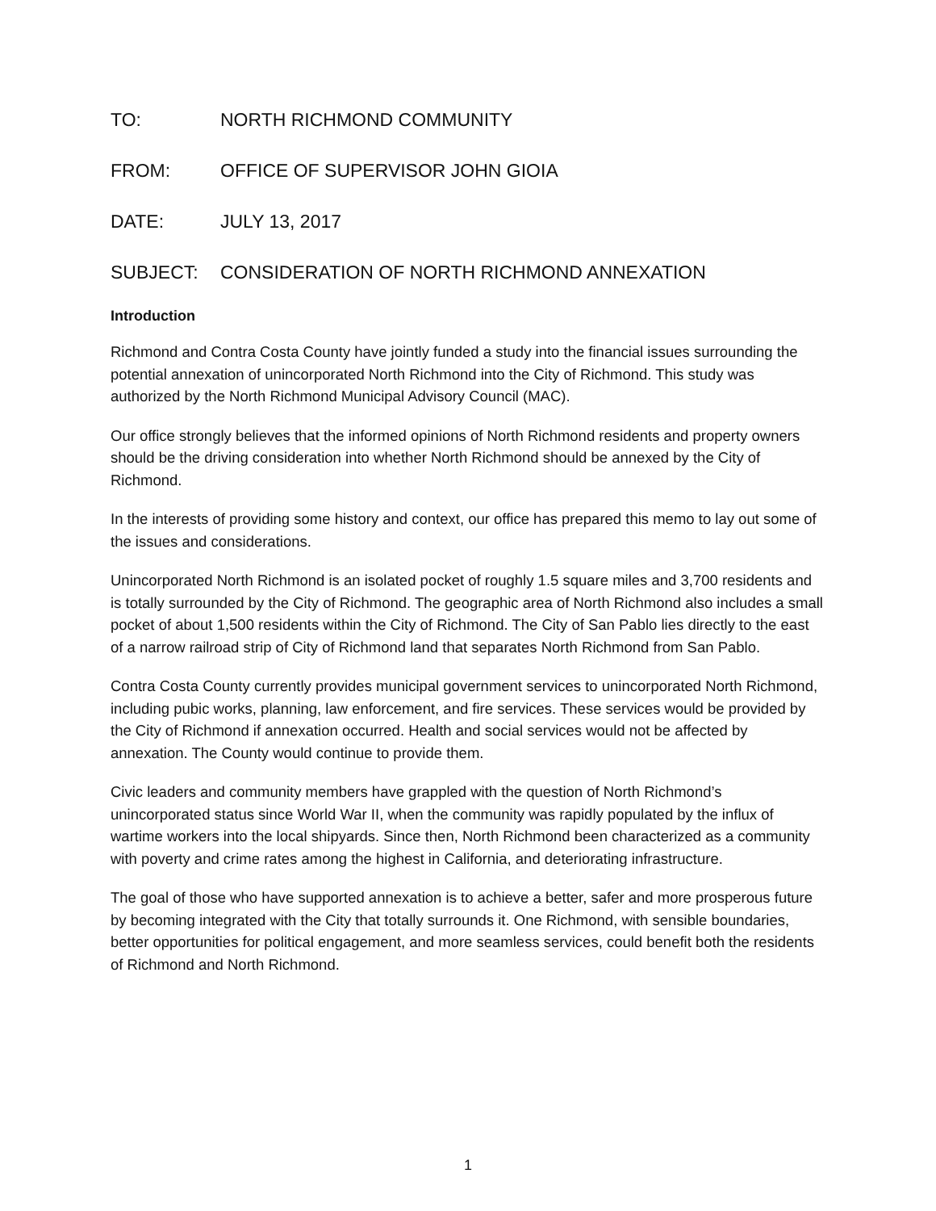TO: NORTH RICHMOND COMMUNITY
FROM: OFFICE OF SUPERVISOR JOHN GIOIA
DATE: JULY 13, 2017
SUBJECT: CONSIDERATION OF NORTH RICHMOND ANNEXATION
Introduction
Richmond and Contra Costa County have jointly funded a study into the financial issues surrounding the potential annexation of unincorporated North Richmond into the City of Richmond. This study was authorized by the North Richmond Municipal Advisory Council (MAC).
Our office strongly believes that the informed opinions of North Richmond residents and property owners should be the driving consideration into whether North Richmond should be annexed by the City of Richmond.
In the interests of providing some history and context, our office has prepared this memo to lay out some of the issues and considerations.
Unincorporated North Richmond is an isolated pocket of roughly 1.5 square miles and 3,700 residents and is totally surrounded by the City of Richmond. The geographic area of North Richmond also includes a small pocket of about 1,500 residents within the City of Richmond. The City of San Pablo lies directly to the east of a narrow railroad strip of City of Richmond land that separates North Richmond from San Pablo.
Contra Costa County currently provides municipal government services to unincorporated North Richmond, including pubic works, planning, law enforcement, and fire services. These services would be provided by the City of Richmond if annexation occurred. Health and social services would not be affected by annexation. The County would continue to provide them.
Civic leaders and community members have grappled with the question of North Richmond’s unincorporated status since World War II, when the community was rapidly populated by the influx of wartime workers into the local shipyards. Since then, North Richmond been characterized as a community with poverty and crime rates among the highest in California, and deteriorating infrastructure.
The goal of those who have supported annexation is to achieve a better, safer and more prosperous future by becoming integrated with the City that totally surrounds it. One Richmond, with sensible boundaries, better opportunities for political engagement, and more seamless services, could benefit both the residents of Richmond and North Richmond.
1